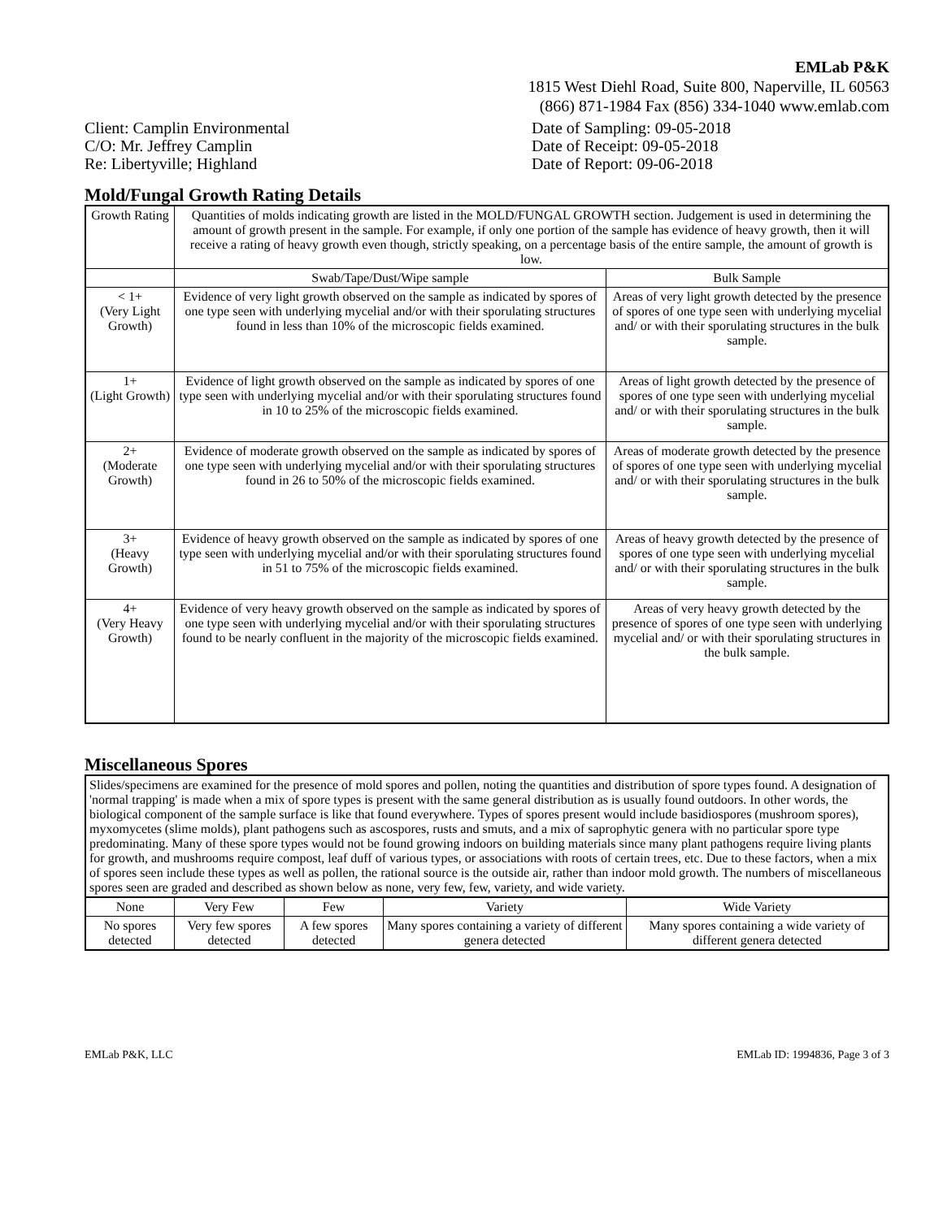EMLab P&K
1815 West Diehl Road, Suite 800, Naperville, IL 60563
(866) 871-1984 Fax (856) 334-1040 www.emlab.com
Client: Camplin Environmental
C/O: Mr. Jeffrey Camplin
Re: Libertyville; Highland
Date of Sampling: 09-05-2018
Date of Receipt: 09-05-2018
Date of Report: 09-06-2018
Mold/Fungal Growth Rating Details
| Growth Rating | Quantities of molds indicating growth are listed in the MOLD/FUNGAL GROWTH section. Judgement is used in determining the amount of growth present in the sample. For example, if only one portion of the sample has evidence of heavy growth, then it will receive a rating of heavy growth even though, strictly speaking, on a percentage basis of the entire sample, the amount of growth is low. | |
| | Swab/Tape/Dust/Wipe sample | Bulk Sample |
| < 1+ (Very Light Growth) | Evidence of very light growth observed on the sample as indicated by spores of one type seen with underlying mycelial and/or with their sporulating structures found in less than 10% of the microscopic fields examined. | Areas of very light growth detected by the presence of spores of one type seen with underlying mycelial and/ or with their sporulating structures in the bulk sample. |
| 1+ (Light Growth) | Evidence of light growth observed on the sample as indicated by spores of one type seen with underlying mycelial and/or with their sporulating structures found in 10 to 25% of the microscopic fields examined. | Areas of light growth detected by the presence of spores of one type seen with underlying mycelial and/ or with their sporulating structures in the bulk sample. |
| 2+ (Moderate Growth) | Evidence of moderate growth observed on the sample as indicated by spores of one type seen with underlying mycelial and/or with their sporulating structures found in 26 to 50% of the microscopic fields examined. | Areas of moderate growth detected by the presence of spores of one type seen with underlying mycelial and/ or with their sporulating structures in the bulk sample. |
| 3+ (Heavy Growth) | Evidence of heavy growth observed on the sample as indicated by spores of one type seen with underlying mycelial and/or with their sporulating structures found in 51 to 75% of the microscopic fields examined. | Areas of heavy growth detected by the presence of spores of one type seen with underlying mycelial and/ or with their sporulating structures in the bulk sample. |
| 4+ (Very Heavy Growth) | Evidence of very heavy growth observed on the sample as indicated by spores of one type seen with underlying mycelial and/or with their sporulating structures found to be nearly confluent in the majority of the microscopic fields examined. | Areas of very heavy growth detected by the presence of spores of one type seen with underlying mycelial and/ or with their sporulating structures in the bulk sample. |
Miscellaneous Spores
Slides/specimens are examined for the presence of mold spores and pollen, noting the quantities and distribution of spore types found. A designation of 'normal trapping' is made when a mix of spore types is present with the same general distribution as is usually found outdoors. In other words, the biological component of the sample surface is like that found everywhere. Types of spores present would include basidiospores (mushroom spores), myxomycetes (slime molds), plant pathogens such as ascospores, rusts and smuts, and a mix of saprophytic genera with no particular spore type predominating. Many of these spore types would not be found growing indoors on building materials since many plant pathogens require living plants for growth, and mushrooms require compost, leaf duff of various types, or associations with roots of certain trees, etc. Due to these factors, when a mix of spores seen include these types as well as pollen, the rational source is the outside air, rather than indoor mold growth. The numbers of miscellaneous spores seen are graded and described as shown below as none, very few, few, variety, and wide variety.
| None | Very Few | Few | Variety | Wide Variety |
| No spores detected | Very few spores detected | A few spores detected | Many spores containing a variety of different genera detected | Many spores containing a wide variety of different genera detected |
EMLab P&K, LLC EMLab ID: 1994836, Page 3 of 3